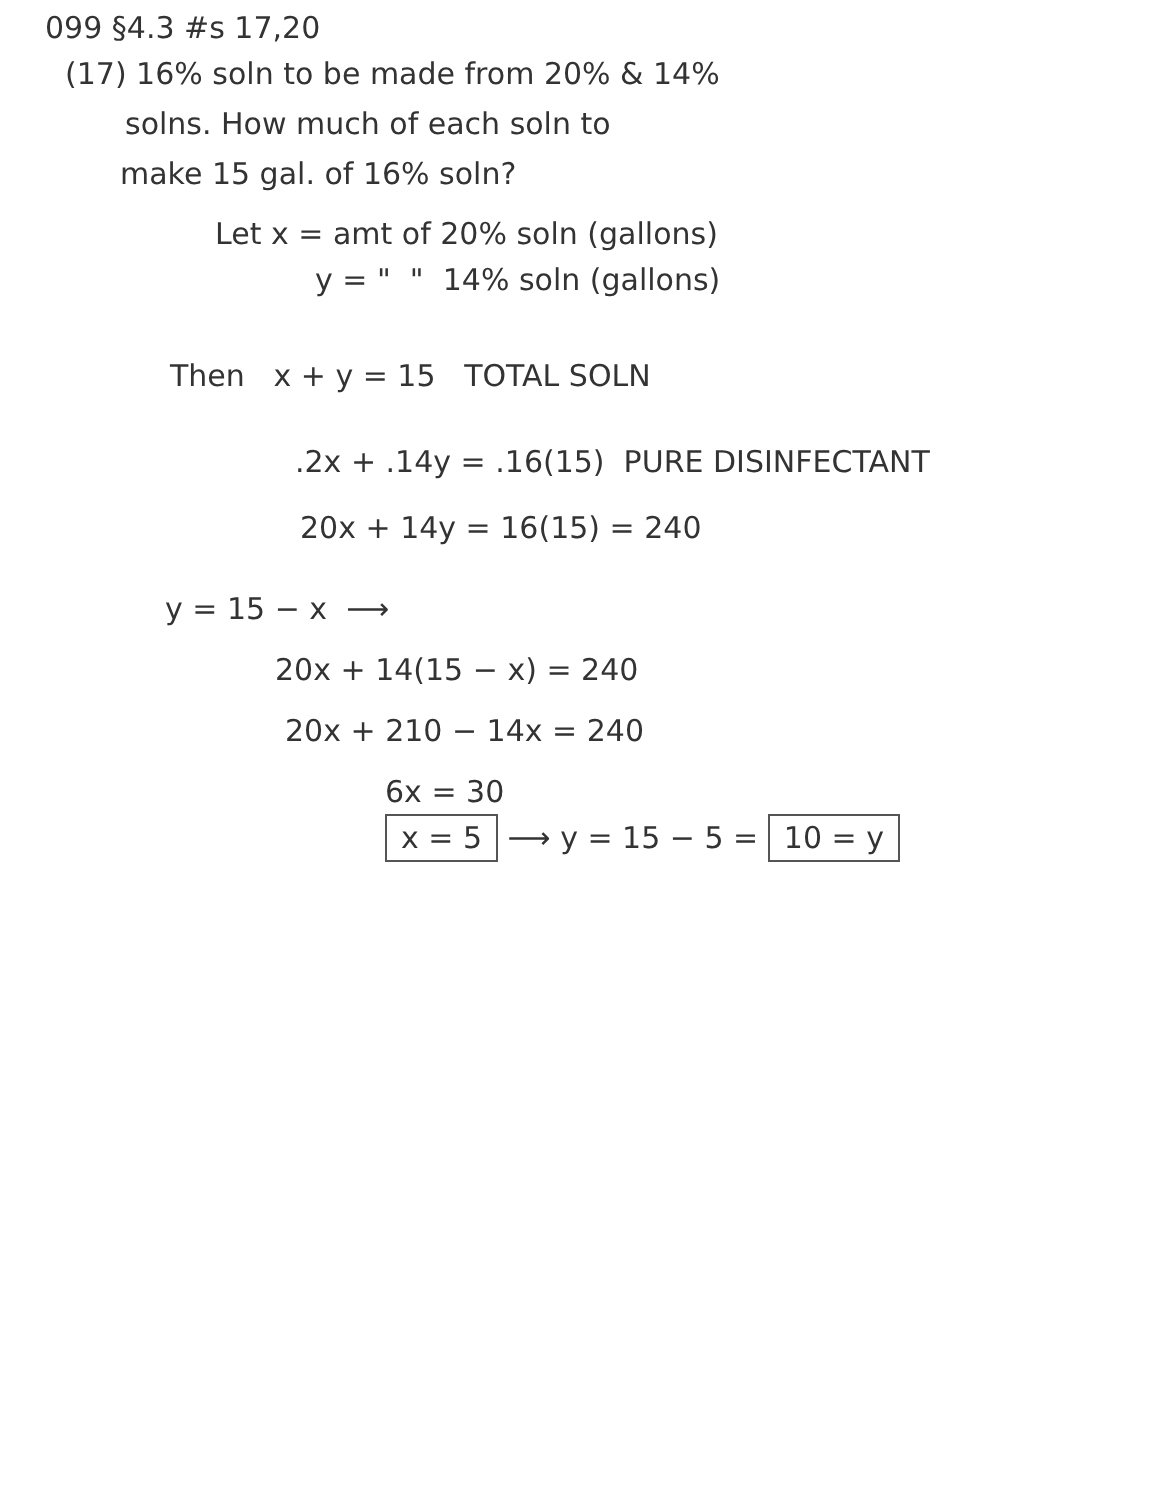099 §4.3 #s 17,20
(17) 16% soln to be made from 20% & 14%
solns. How much of each soln to
make 15 gal. of 16% soln?
Let x = amt of 20% soln (gallons)
y = " " 14% soln (gallons)
Then x + y = 15 TOTAL SOLN
.2x + .14y = .16(15) PURE DISINFECTANT
20x + 14y = 16(15) = 240
y = 15 − x ⟶
20x + 14(15 − x) = 240
20x + 210 − 14x = 240
6x = 30
x = 5 ⟶ y = 15 − 5 = 10 = y